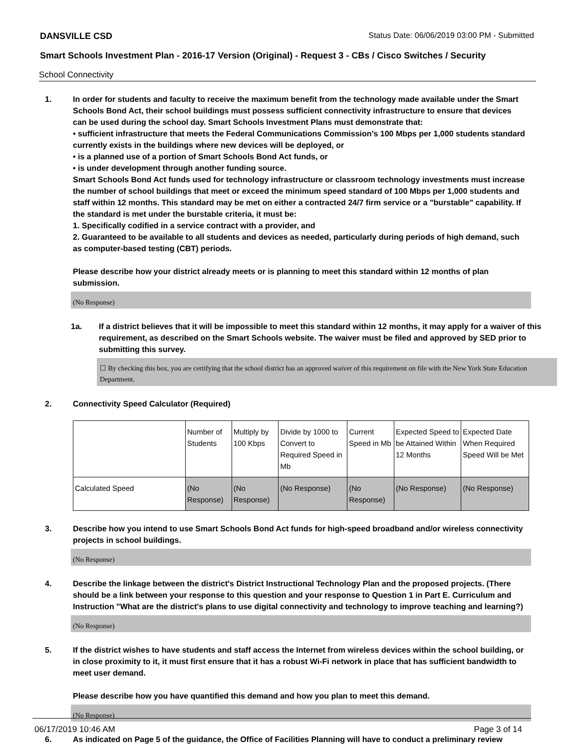DANSVILLE CSD Status Date: 06/06/2019 03:00 PM - Submitted
Smart Schools Investment Plan - 2016-17 Version (Original) - Request 3 - CBs / Cisco Switches / Security
School Connectivity
1. In order for students and faculty to receive the maximum benefit from the technology made available under the Smart Schools Bond Act, their school buildings must possess sufficient connectivity infrastructure to ensure that devices can be used during the school day. Smart Schools Investment Plans must demonstrate that:
• sufficient infrastructure that meets the Federal Communications Commission’s 100 Mbps per 1,000 students standard currently exists in the buildings where new devices will be deployed, or
• is a planned use of a portion of Smart Schools Bond Act funds, or
• is under development through another funding source.
Smart Schools Bond Act funds used for technology infrastructure or classroom technology investments must increase the number of school buildings that meet or exceed the minimum speed standard of 100 Mbps per 1,000 students and staff within 12 months. This standard may be met on either a contracted 24/7 firm service or a "burstable" capability. If the standard is met under the burstable criteria, it must be:
1. Specifically codified in a service contract with a provider, and
2. Guaranteed to be available to all students and devices as needed, particularly during periods of high demand, such as computer-based testing (CBT) periods.
Please describe how your district already meets or is planning to meet this standard within 12 months of plan submission.
(No Response)
1a. If a district believes that it will be impossible to meet this standard within 12 months, it may apply for a waiver of this requirement, as described on the Smart Schools website. The waiver must be filed and approved by SED prior to submitting this survey.
☐ By checking this box, you are certifying that the school district has an approved waiver of this requirement on file with the New York State Education Department.
2. Connectivity Speed Calculator (Required)
| | Number of Students | Multiply by 100 Kbps | Divide by 1000 to Convert to Required Speed in Mb | Current Speed in Mb | Expected Speed to be Attained Within 12 Months | Expected Date When Required Speed Will be Met |
| Calculated Speed | (No Response) | (No Response) | (No Response) | (No Response) | (No Response) | (No Response) |
3. Describe how you intend to use Smart Schools Bond Act funds for high-speed broadband and/or wireless connectivity projects in school buildings.
(No Response)
4. Describe the linkage between the district's District Instructional Technology Plan and the proposed projects. (There should be a link between your response to this question and your response to Question 1 in Part E. Curriculum and Instruction "What are the district's plans to use digital connectivity and technology to improve teaching and learning?)
(No Response)
5. If the district wishes to have students and staff access the Internet from wireless devices within the school building, or in close proximity to it, it must first ensure that it has a robust Wi-Fi network in place that has sufficient bandwidth to meet user demand.
Please describe how you have quantified this demand and how you plan to meet this demand.
(No Response)
6. As indicated on Page 5 of the guidance, the Office of Facilities Planning will have to conduct a preliminary review
06/17/2019 10:46 AM Page 3 of 14